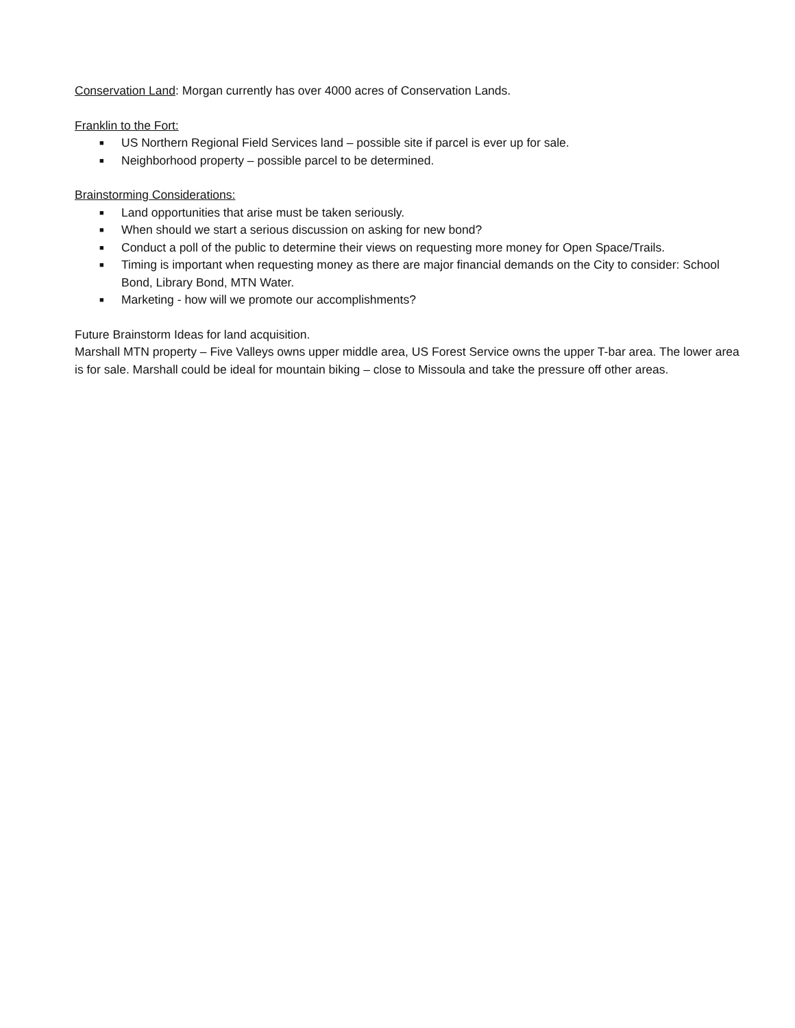Conservation Land: Morgan currently has over 4000 acres of Conservation Lands.
Franklin to the Fort:
■ US Northern Regional Field Services land – possible site if parcel is ever up for sale.
■ Neighborhood property – possible parcel to be determined.
Brainstorming Considerations:
■ Land opportunities that arise must be taken seriously.
■ When should we start a serious discussion on asking for new bond?
■ Conduct a poll of the public to determine their views on requesting more money for Open Space/Trails.
■ Timing is important when requesting money as there are major financial demands on the City to consider: School Bond, Library Bond, MTN Water.
■ Marketing - how will we promote our accomplishments?
Future Brainstorm Ideas for land acquisition.
Marshall MTN property – Five Valleys owns upper middle area, US Forest Service owns the upper T-bar area. The lower area is for sale. Marshall could be ideal for mountain biking – close to Missoula and take the pressure off other areas.